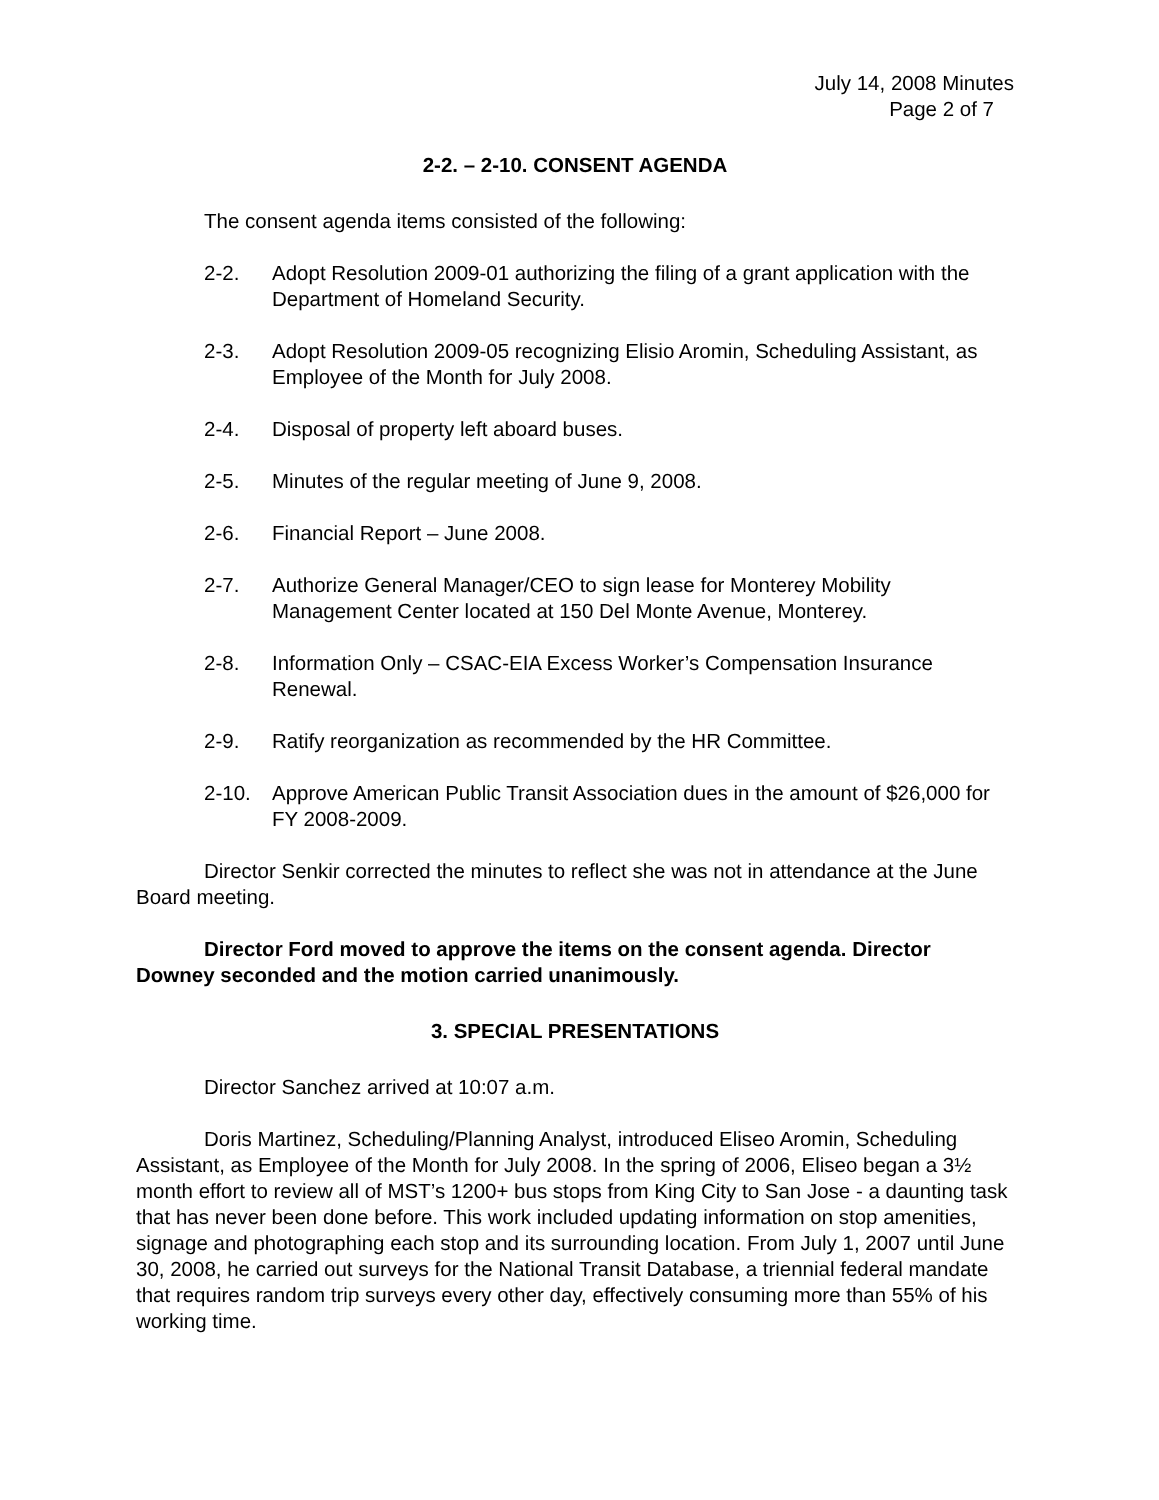July 14, 2008 Minutes
Page 2 of 7
2-2. – 2-10. CONSENT AGENDA
The consent agenda items consisted of the following:
2-2. Adopt Resolution 2009-01 authorizing the filing of a grant application with the Department of Homeland Security.
2-3. Adopt Resolution 2009-05 recognizing Elisio Aromin, Scheduling Assistant, as Employee of the Month for July 2008.
2-4. Disposal of property left aboard buses.
2-5. Minutes of the regular meeting of June 9, 2008.
2-6. Financial Report – June 2008.
2-7. Authorize General Manager/CEO to sign lease for Monterey Mobility Management Center located at 150 Del Monte Avenue, Monterey.
2-8. Information Only – CSAC-EIA Excess Worker’s Compensation Insurance Renewal.
2-9. Ratify reorganization as recommended by the HR Committee.
2-10. Approve American Public Transit Association dues in the amount of $26,000 for FY 2008-2009.
Director Senkir corrected the minutes to reflect she was not in attendance at the June Board meeting.
Director Ford moved to approve the items on the consent agenda. Director Downey seconded and the motion carried unanimously.
3. SPECIAL PRESENTATIONS
Director Sanchez arrived at 10:07 a.m.
Doris Martinez, Scheduling/Planning Analyst, introduced Eliseo Aromin, Scheduling Assistant, as Employee of the Month for July 2008. In the spring of 2006, Eliseo began a 3½ month effort to review all of MST’s 1200+ bus stops from King City to San Jose - a daunting task that has never been done before. This work included updating information on stop amenities, signage and photographing each stop and its surrounding location. From July 1, 2007 until June 30, 2008, he carried out surveys for the National Transit Database, a triennial federal mandate that requires random trip surveys every other day, effectively consuming more than 55% of his working time.